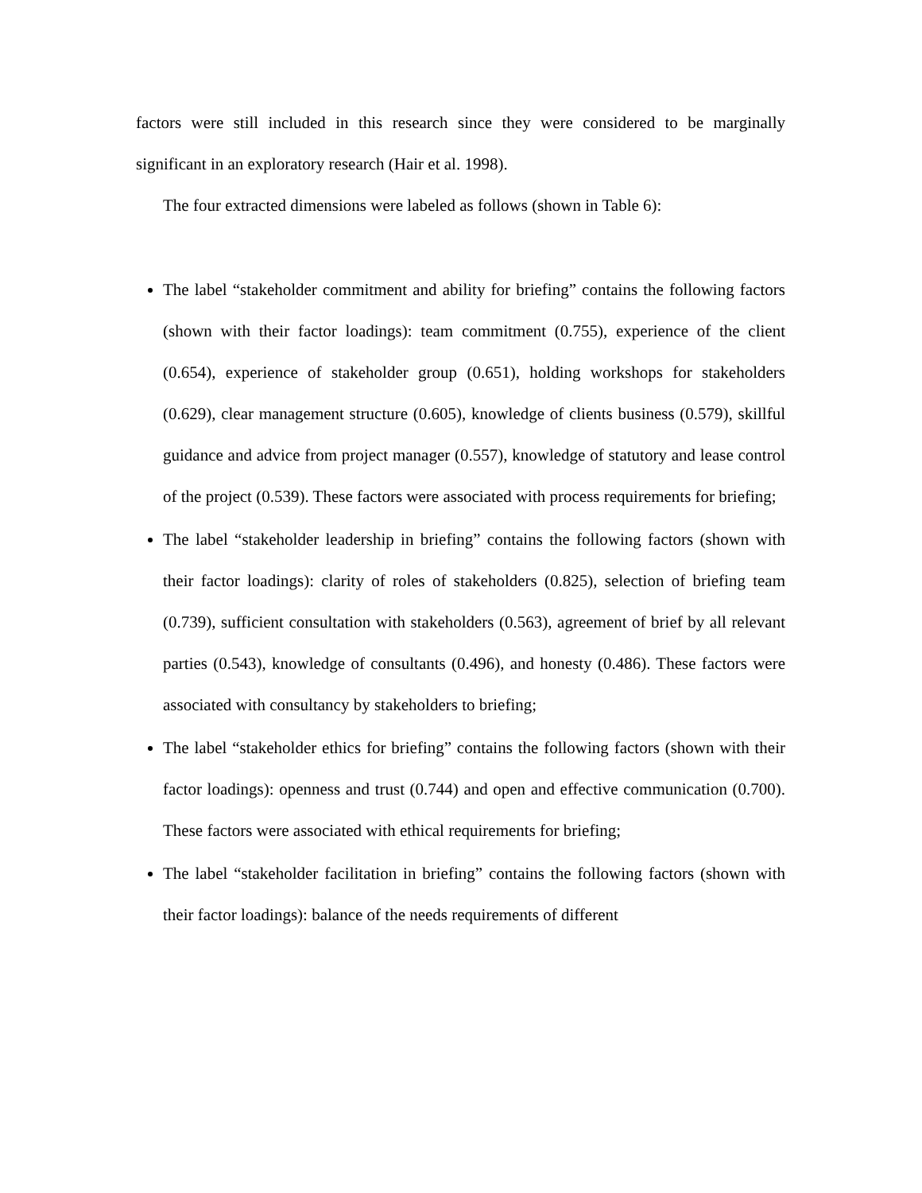factors were still included in this research since they were considered to be marginally significant in an exploratory research (Hair et al. 1998).
The four extracted dimensions were labeled as follows (shown in Table 6):
The label “stakeholder commitment and ability for briefing” contains the following factors (shown with their factor loadings): team commitment (0.755), experience of the client (0.654), experience of stakeholder group (0.651), holding workshops for stakeholders (0.629), clear management structure (0.605), knowledge of clients business (0.579), skillful guidance and advice from project manager (0.557), knowledge of statutory and lease control of the project (0.539). These factors were associated with process requirements for briefing;
The label “stakeholder leadership in briefing” contains the following factors (shown with their factor loadings): clarity of roles of stakeholders (0.825), selection of briefing team (0.739), sufficient consultation with stakeholders (0.563), agreement of brief by all relevant parties (0.543), knowledge of consultants (0.496), and honesty (0.486). These factors were associated with consultancy by stakeholders to briefing;
The label “stakeholder ethics for briefing” contains the following factors (shown with their factor loadings): openness and trust (0.744) and open and effective communication (0.700). These factors were associated with ethical requirements for briefing;
The label “stakeholder facilitation in briefing” contains the following factors (shown with their factor loadings): balance of the needs requirements of different